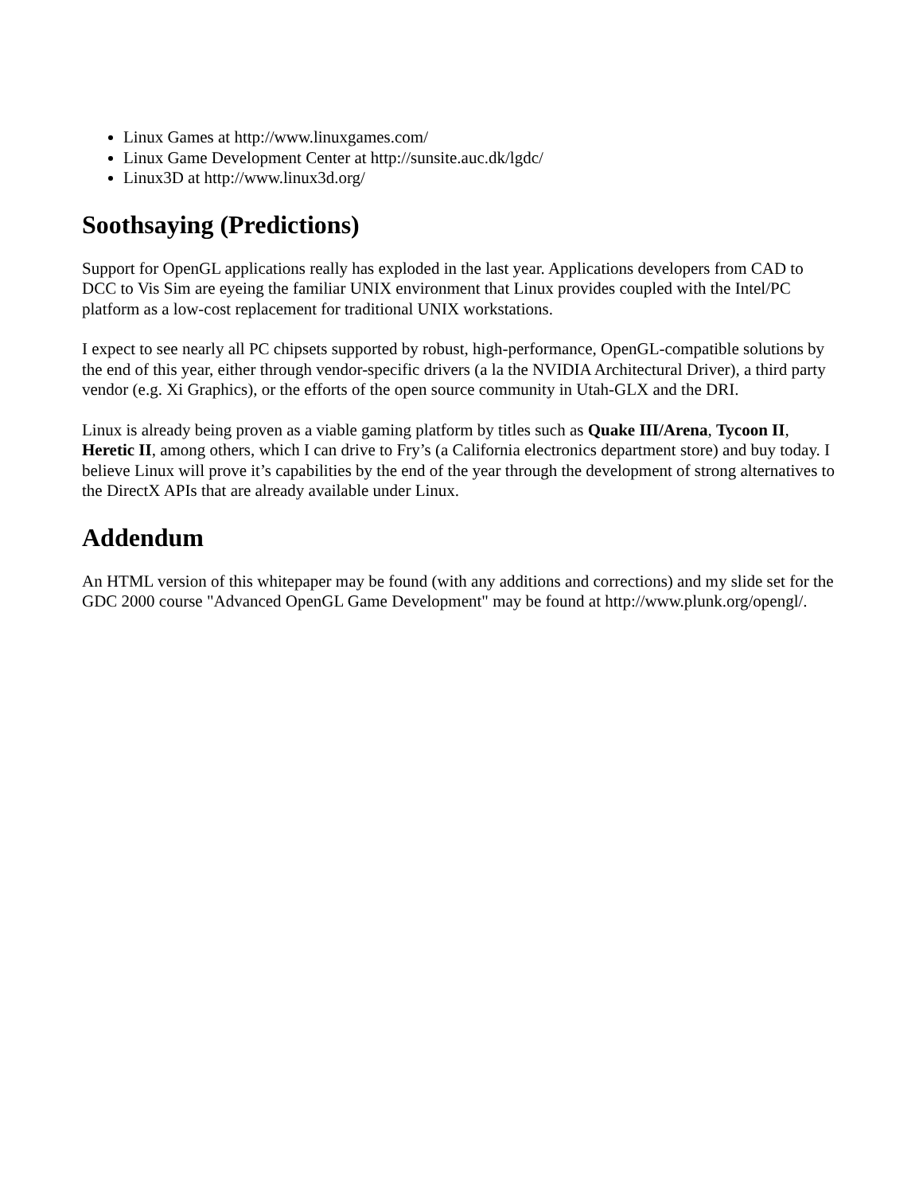Linux Games at http://www.linuxgames.com/
Linux Game Development Center at http://sunsite.auc.dk/lgdc/
Linux3D at http://www.linux3d.org/
Soothsaying (Predictions)
Support for OpenGL applications really has exploded in the last year. Applications developers from CAD to DCC to Vis Sim are eyeing the familiar UNIX environment that Linux provides coupled with the Intel/PC platform as a low-cost replacement for traditional UNIX workstations.
I expect to see nearly all PC chipsets supported by robust, high-performance, OpenGL-compatible solutions by the end of this year, either through vendor-specific drivers (a la the NVIDIA Architectural Driver), a third party vendor (e.g. Xi Graphics), or the efforts of the open source community in Utah-GLX and the DRI.
Linux is already being proven as a viable gaming platform by titles such as Quake III/Arena, Tycoon II, Heretic II, among others, which I can drive to Fry’s (a California electronics department store) and buy today. I believe Linux will prove it’s capabilities by the end of the year through the development of strong alternatives to the DirectX APIs that are already available under Linux.
Addendum
An HTML version of this whitepaper may be found (with any additions and corrections) and my slide set for the GDC 2000 course "Advanced OpenGL Game Development" may be found at http://www.plunk.org/opengl/.